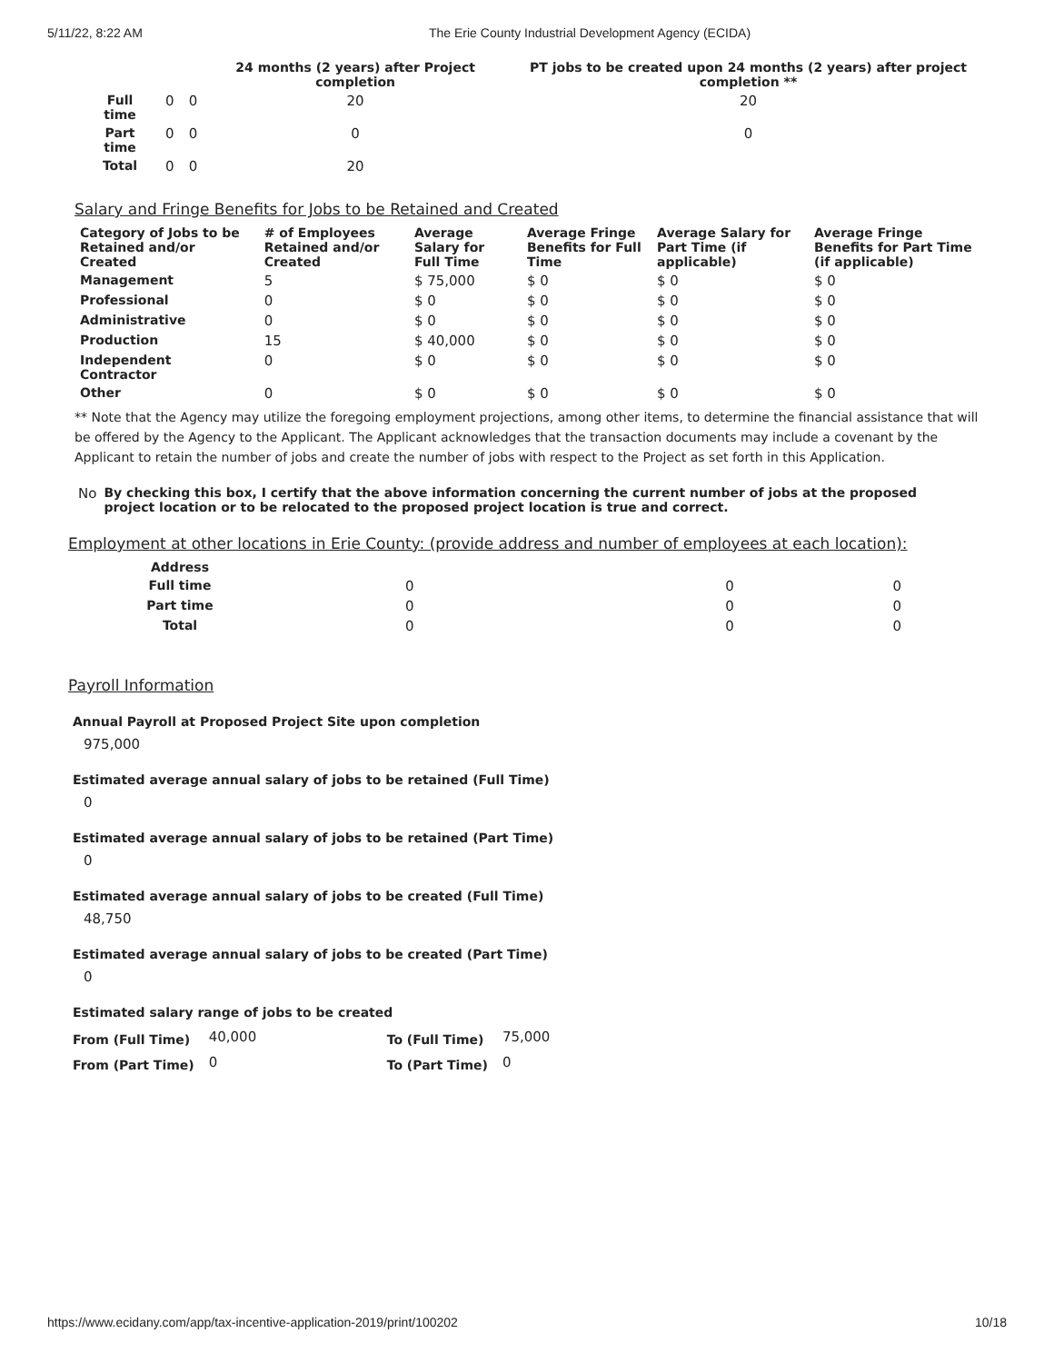5/11/22, 8:22 AM The Erie County Industrial Development Agency (ECIDA)
| | | | 24 months (2 years) after Project completion | PT jobs to be created upon 24 months (2 years) after project completion ** |
| --- | --- | --- | --- | --- |
| Full time | 0 | 0 | 20 | 20 |
| Part time | 0 | 0 | 0 | 0 |
| Total | 0 | 0 | 20 | |
Salary and Fringe Benefits for Jobs to be Retained and Created
| Category of Jobs to be Retained and/or Created | # of Employees Retained and/or Created | Average Salary for Full Time | Average Fringe Benefits for Full Time | Average Salary for Part Time (if applicable) | Average Fringe Benefits for Part Time (if applicable) |
| --- | --- | --- | --- | --- | --- |
| Management | 5 | $ 75,000 | $ 0 | $ 0 | $ 0 |
| Professional | 0 | $ 0 | $ 0 | $ 0 | $ 0 |
| Administrative | 0 | $ 0 | $ 0 | $ 0 | $ 0 |
| Production | 15 | $ 40,000 | $ 0 | $ 0 | $ 0 |
| Independent Contractor | 0 | $ 0 | $ 0 | $ 0 | $ 0 |
| Other | 0 | $ 0 | $ 0 | $ 0 | $ 0 |
** Note that the Agency may utilize the foregoing employment projections, among other items, to determine the financial assistance that will be offered by the Agency to the Applicant. The Applicant acknowledges that the transaction documents may include a covenant by the Applicant to retain the number of jobs and create the number of jobs with respect to the Project as set forth in this Application.
No By checking this box, I certify that the above information concerning the current number of jobs at the proposed project location or to be relocated to the proposed project location is true and correct.
Employment at other locations in Erie County: (provide address and number of employees at each location):
| Address | | | |
| Full time | 0 | 0 | 0 |
| Part time | 0 | 0 | 0 |
| Total | 0 | 0 | 0 |
Payroll Information
Annual Payroll at Proposed Project Site upon completion
975,000
Estimated average annual salary of jobs to be retained (Full Time)
0
Estimated average annual salary of jobs to be retained (Part Time)
0
Estimated average annual salary of jobs to be created (Full Time)
48,750
Estimated average annual salary of jobs to be created (Part Time)
0
Estimated salary range of jobs to be created
| From (Full Time) | 40,000 | To (Full Time) | 75,000 |
| From (Part Time) | 0 | To (Part Time) | 0 |
https://www.ecidany.com/app/tax-incentive-application-2019/print/100202 10/18